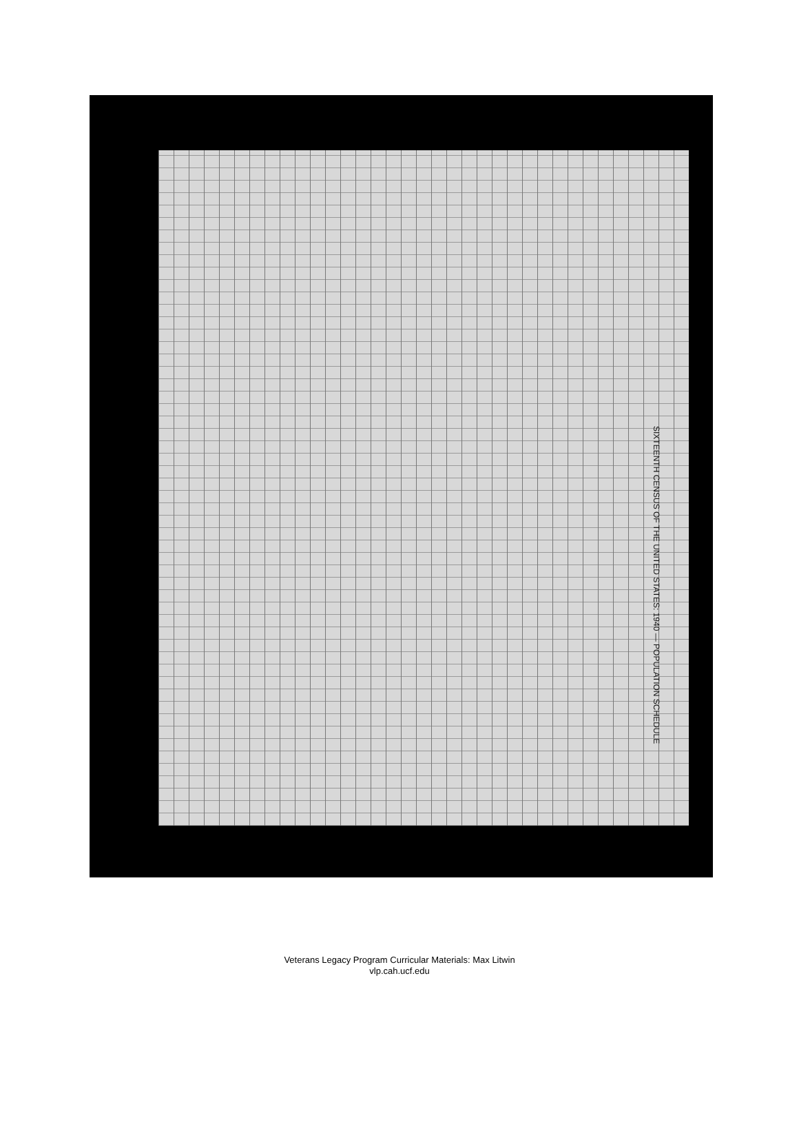SIXTEENTH CENSUS OF THE UNITED STATES: 1940 — POPULATION SCHEDULE
Veterans Legacy Program Curricular Materials: Max Litwin
vlp.cah.ucf.edu